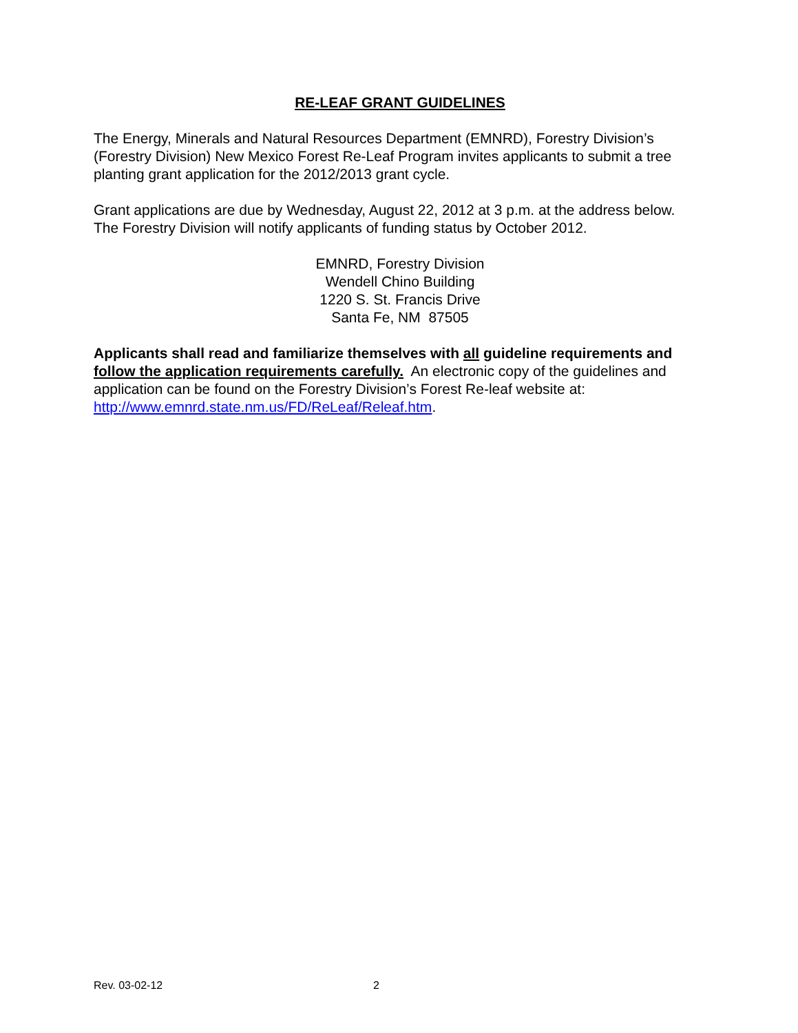RE-LEAF GRANT GUIDELINES
The Energy, Minerals and Natural Resources Department (EMNRD), Forestry Division’s (Forestry Division) New Mexico Forest Re-Leaf Program invites applicants to submit a tree planting grant application for the 2012/2013 grant cycle.
Grant applications are due by Wednesday, August 22, 2012 at 3 p.m. at the address below. The Forestry Division will notify applicants of funding status by October 2012.
EMNRD, Forestry Division
Wendell Chino Building
1220 S. St. Francis Drive
Santa Fe, NM 87505
Applicants shall read and familiarize themselves with all guideline requirements and follow the application requirements carefully. An electronic copy of the guidelines and application can be found on the Forestry Division’s Forest Re-leaf website at: http://www.emnrd.state.nm.us/FD/ReLeaf/Releaf.htm.
Rev. 03-02-12 2